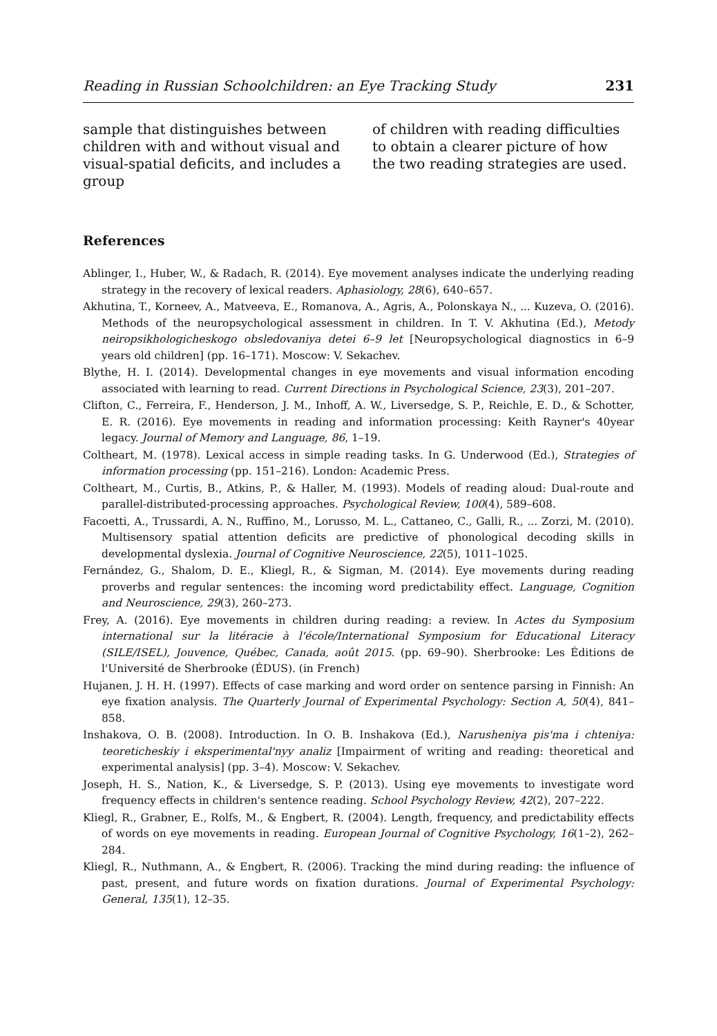Reading in Russian Schoolchildren: an Eye Tracking Study 231
sample that distinguishes between children with and without visual and visual-spatial deficits, and includes a group
of children with reading difficulties to obtain a clearer picture of how the two reading strategies are used.
References
Ablinger, I., Huber, W., & Radach, R. (2014). Eye movement analyses indicate the underlying reading strategy in the recovery of lexical readers. Aphasiology, 28(6), 640–657.
Akhutina, T., Korneev, A., Matveeva, E., Romanova, A., Agris, A., Polonskaya N., ... Kuzeva, O. (2016). Methods of the neuropsychological assessment in children. In T. V. Akhutina (Ed.), Metody neiropsikhologicheskogo obsledovaniya detei 6–9 let [Neuropsychological diagnostics in 6–9 years old children] (pp. 16–171). Moscow: V. Sekachev.
Blythe, H. I. (2014). Developmental changes in eye movements and visual information encoding associated with learning to read. Current Directions in Psychological Science, 23(3), 201–207.
Clifton, C., Ferreira, F., Henderson, J. M., Inhoff, A. W., Liversedge, S. P., Reichle, E. D., & Schotter, E. R. (2016). Eye movements in reading and information processing: Keith Rayner's 40year legacy. Journal of Memory and Language, 86, 1–19.
Coltheart, M. (1978). Lexical access in simple reading tasks. In G. Underwood (Ed.), Strategies of information processing (pp. 151–216). London: Academic Press.
Coltheart, M., Curtis, B., Atkins, P., & Haller, M. (1993). Models of reading aloud: Dual-route and parallel-distributed-processing approaches. Psychological Review, 100(4), 589–608.
Facoetti, A., Trussardi, A. N., Ruffino, M., Lorusso, M. L., Cattaneo, C., Galli, R., ... Zorzi, M. (2010). Multisensory spatial attention deficits are predictive of phonological decoding skills in developmental dyslexia. Journal of Cognitive Neuroscience, 22(5), 1011–1025.
Fernández, G., Shalom, D. E., Kliegl, R., & Sigman, M. (2014). Eye movements during reading proverbs and regular sentences: the incoming word predictability effect. Language, Cognition and Neuroscience, 29(3), 260–273.
Frey, A. (2016). Eye movements in children during reading: a review. In Actes du Symposium international sur la litéracie à l'école/International Symposium for Educational Literacy (SILE/ISEL), Jouvence, Québec, Canada, août 2015. (pp. 69–90). Sherbrooke: Les Éditions de l'Université de Sherbrooke (ÉDUS). (in French)
Hujanen, J. H. H. (1997). Effects of case marking and word order on sentence parsing in Finnish: An eye fixation analysis. The Quarterly Journal of Experimental Psychology: Section A, 50(4), 841–858.
Inshakova, O. B. (2008). Introduction. In O. B. Inshakova (Ed.), Narusheniya pis'ma i chteniya: teoreticheskiy i eksperimental'nyy analiz [Impairment of writing and reading: theoretical and experimental analysis] (pp. 3–4). Moscow: V. Sekachev.
Joseph, H. S., Nation, K., & Liversedge, S. P. (2013). Using eye movements to investigate word frequency effects in children's sentence reading. School Psychology Review, 42(2), 207–222.
Kliegl, R., Grabner, E., Rolfs, M., & Engbert, R. (2004). Length, frequency, and predictability effects of words on eye movements in reading. European Journal of Cognitive Psychology, 16(1–2), 262–284.
Kliegl, R., Nuthmann, A., & Engbert, R. (2006). Tracking the mind during reading: the influence of past, present, and future words on fixation durations. Journal of Experimental Psychology: General, 135(1), 12–35.